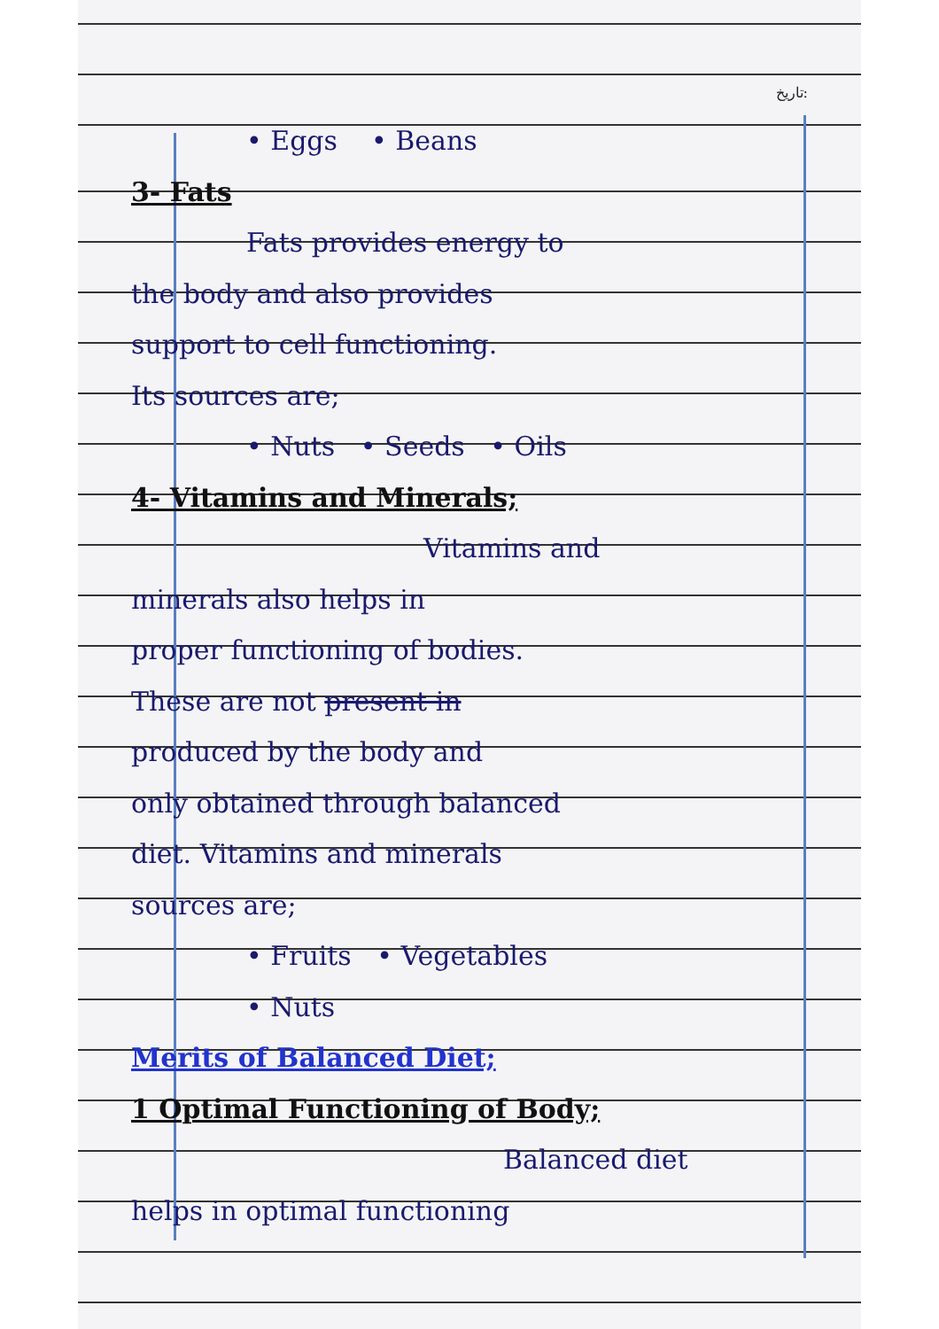تاریخ:
• Eggs • Beans
3- Fats
Fats provides energy to
the body and also provides
support to cell functioning.
Its sources are;
• Nuts • Seeds • Oils
4- Vitamins and Minerals;
Vitamins and
minerals also helps in
proper functioning of bodies.
These are not present in
produced by the body and
only obtained through balanced
diet. Vitamins and minerals
sources are;
• Fruits • Vegetables
• Nuts
Merits of Balanced Diet;
1 Optimal Functioning of Body;
Balanced diet
helps in optimal functioning